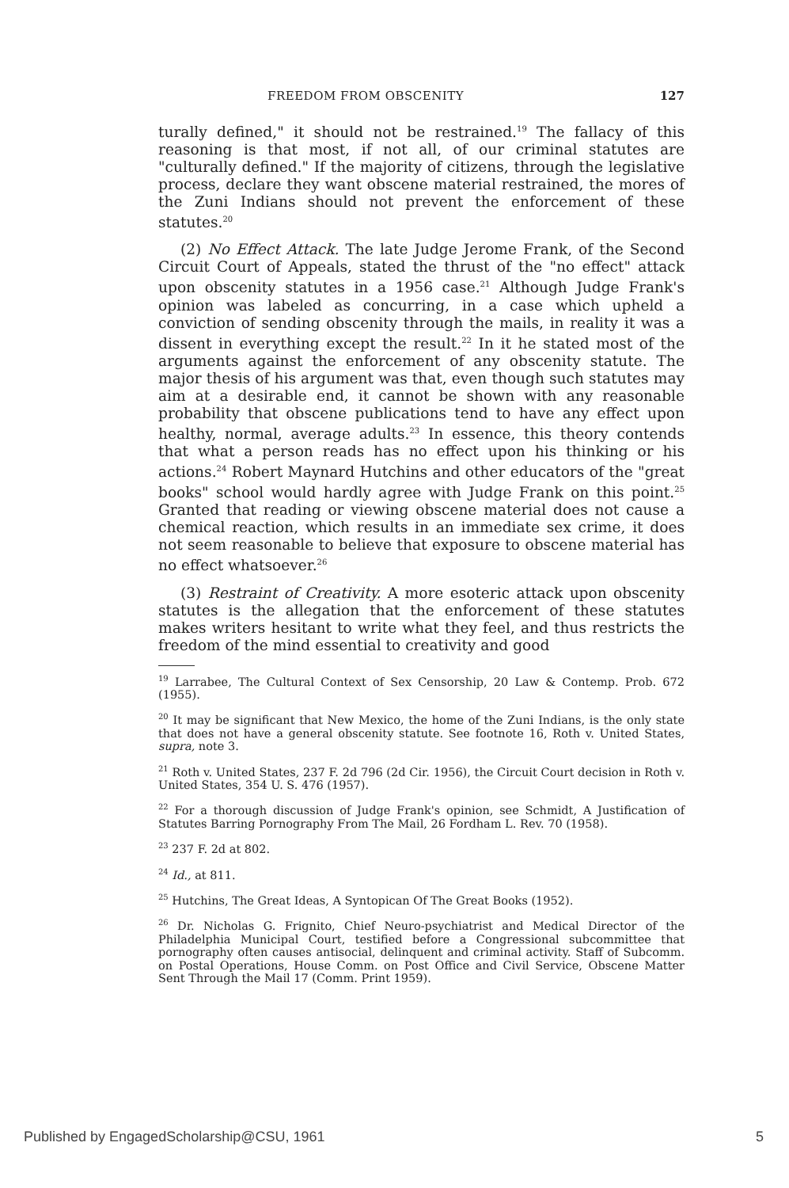FREEDOM FROM OBSCENITY 127
turally defined," it should not be restrained.<sup>19</sup> The fallacy of this reasoning is that most, if not all, of our criminal statutes are "culturally defined." If the majority of citizens, through the legislative process, declare they want obscene material restrained, the mores of the Zuni Indians should not prevent the enforcement of these statutes.<sup>20</sup>
(2) No Effect Attack. The late Judge Jerome Frank, of the Second Circuit Court of Appeals, stated the thrust of the "no effect" attack upon obscenity statutes in a 1956 case.<sup>21</sup> Although Judge Frank's opinion was labeled as concurring, in a case which upheld a conviction of sending obscenity through the mails, in reality it was a dissent in everything except the result.<sup>22</sup> In it he stated most of the arguments against the enforcement of any obscenity statute. The major thesis of his argument was that, even though such statutes may aim at a desirable end, it cannot be shown with any reasonable probability that obscene publications tend to have any effect upon healthy, normal, average adults.<sup>23</sup> In essence, this theory contends that what a person reads has no effect upon his thinking or his actions.<sup>24</sup> Robert Maynard Hutchins and other educators of the "great books" school would hardly agree with Judge Frank on this point.<sup>25</sup> Granted that reading or viewing obscene material does not cause a chemical reaction, which results in an immediate sex crime, it does not seem reasonable to believe that exposure to obscene material has no effect whatsoever.<sup>26</sup>
(3) Restraint of Creativity. A more esoteric attack upon obscenity statutes is the allegation that the enforcement of these statutes makes writers hesitant to write what they feel, and thus restricts the freedom of the mind essential to creativity and good
<sup>19</sup> Larrabee, The Cultural Context of Sex Censorship, 20 Law & Contemp. Prob. 672 (1955).
<sup>20</sup> It may be significant that New Mexico, the home of the Zuni Indians, is the only state that does not have a general obscenity statute. See footnote 16, Roth v. United States, supra, note 3.
<sup>21</sup> Roth v. United States, 237 F. 2d 796 (2d Cir. 1956), the Circuit Court decision in Roth v. United States, 354 U. S. 476 (1957).
<sup>22</sup> For a thorough discussion of Judge Frank's opinion, see Schmidt, A Justification of Statutes Barring Pornography From The Mail, 26 Fordham L. Rev. 70 (1958).
<sup>23</sup> 237 F. 2d at 802.
<sup>24</sup> Id., at 811.
<sup>25</sup> Hutchins, The Great Ideas, A Syntopican Of The Great Books (1952).
<sup>26</sup> Dr. Nicholas G. Frignito, Chief Neuro-psychiatrist and Medical Director of the Philadelphia Municipal Court, testified before a Congressional subcommittee that pornography often causes antisocial, delinquent and criminal activity. Staff of Subcomm. on Postal Operations, House Comm. on Post Office and Civil Service, Obscene Matter Sent Through the Mail 17 (Comm. Print 1959).
Published by EngagedScholarship@CSU, 1961 5